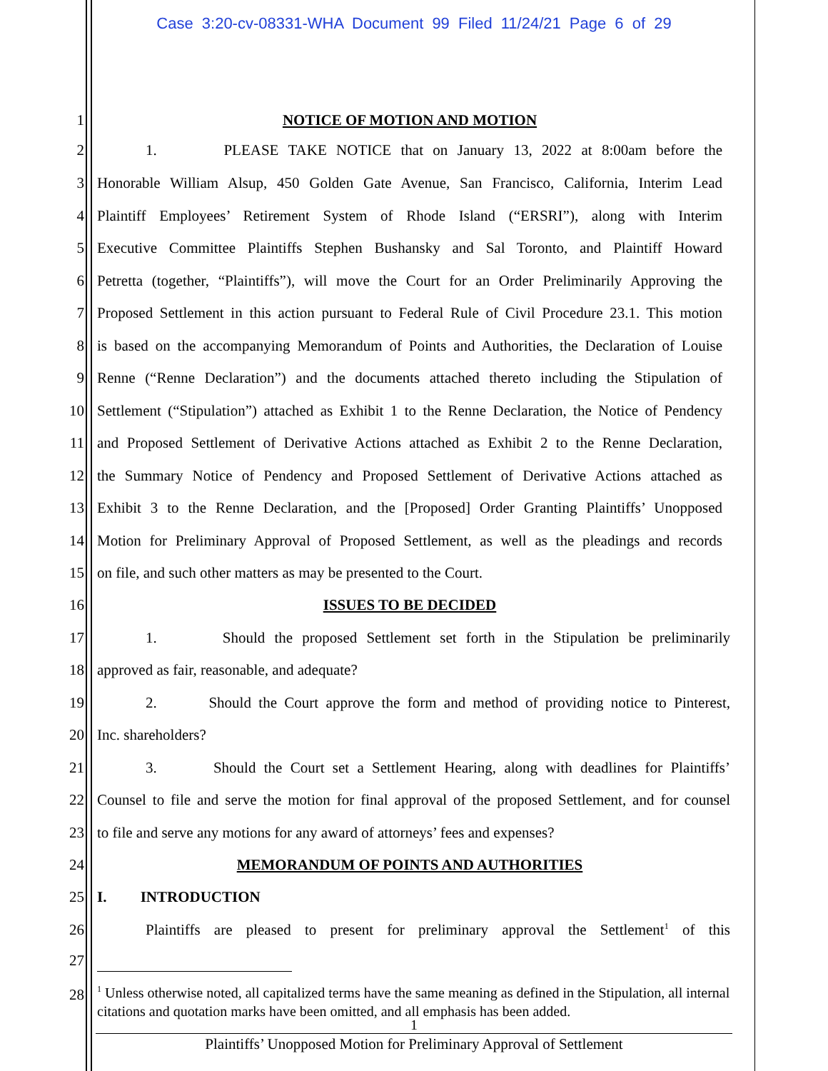Case 3:20-cv-08331-WHA Document 99 Filed 11/24/21 Page 6 of 29
1 NOTICE OF MOTION AND MOTION
2 1. PLEASE TAKE NOTICE that on January 13, 2022 at 8:00am before the
3 Honorable William Alsup, 450 Golden Gate Avenue, San Francisco, California, Interim Lead
4 Plaintiff Employees’ Retirement System of Rhode Island (“ERSRI”), along with Interim
5 Executive Committee Plaintiffs Stephen Bushansky and Sal Toronto, and Plaintiff Howard
6 Petretta (together, “Plaintiffs”), will move the Court for an Order Preliminarily Approving the
7 Proposed Settlement in this action pursuant to Federal Rule of Civil Procedure 23.1. This motion
8 is based on the accompanying Memorandum of Points and Authorities, the Declaration of Louise
9 Renne (“Renne Declaration”) and the documents attached thereto including the Stipulation of
10 Settlement (“Stipulation”) attached as Exhibit 1 to the Renne Declaration, the Notice of Pendency
11 and Proposed Settlement of Derivative Actions attached as Exhibit 2 to the Renne Declaration,
12 the Summary Notice of Pendency and Proposed Settlement of Derivative Actions attached as
13 Exhibit 3 to the Renne Declaration, and the [Proposed] Order Granting Plaintiffs’ Unopposed
14 Motion for Preliminary Approval of Proposed Settlement, as well as the pleadings and records
15 on file, and such other matters as may be presented to the Court.
16 ISSUES TO BE DECIDED
17 1. Should the proposed Settlement set forth in the Stipulation be preliminarily
18 approved as fair, reasonable, and adequate?
19 2. Should the Court approve the form and method of providing notice to Pinterest,
20 Inc. shareholders?
21 3. Should the Court set a Settlement Hearing, along with deadlines for Plaintiffs’
22 Counsel to file and serve the motion for final approval of the proposed Settlement, and for counsel
23 to file and serve any motions for any award of attorneys’ fees and expenses?
24 MEMORANDUM OF POINTS AND AUTHORITIES
25 I. INTRODUCTION
26 Plaintiffs are pleased to present for preliminary approval the Settlement<sup>1</sup> of this
27
28
<sup>1</sup> Unless otherwise noted, all capitalized terms have the same meaning as defined in the Stipulation, all internal citations and quotation marks have been omitted, and all emphasis has been added.
1
Plaintiffs’ Unopposed Motion for Preliminary Approval of Settlement